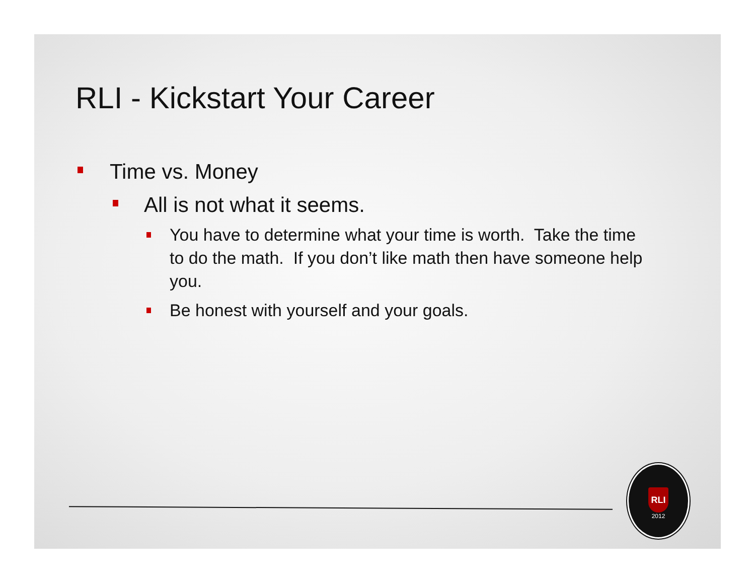RLI - Kickstart Your Career
Time vs. Money
All is not what it seems.
You have to determine what your time is worth. Take the time to do the math. If you don’t like math then have someone help you.
Be honest with yourself and your goals.
RLI
2012